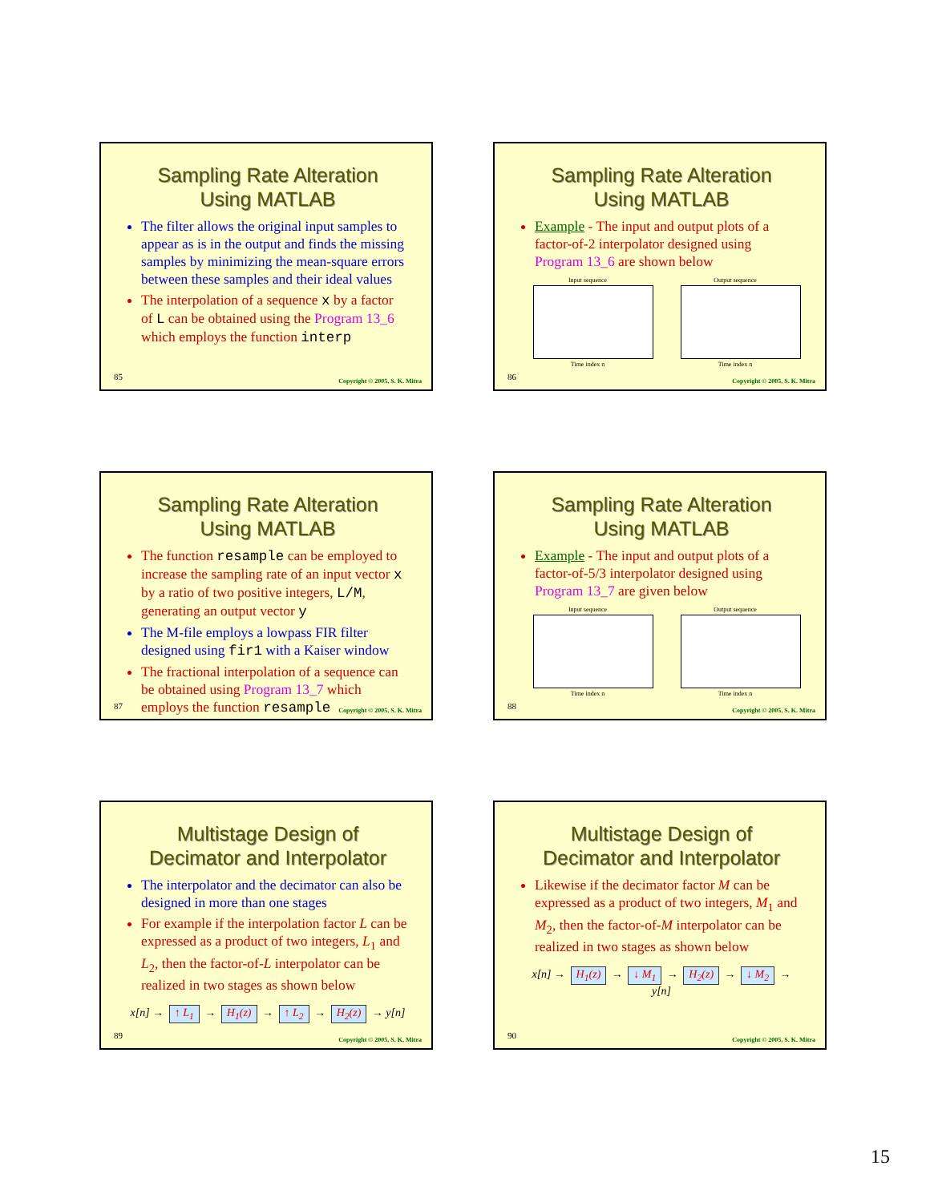Sampling Rate Alteration
Using MATLAB
The filter allows the original input samples to appear as is in the output and finds the missing samples by minimizing the mean-square errors between these samples and their ideal values
The interpolation of a sequence x by a factor of L can be obtained using the Program 13_6 which employs the function interp
85 Copyright © 2005, S. K. Mitra
Sampling Rate Alteration
Using MATLAB
Example - The input and output plots of a factor-of-2 interpolator designed using Program 13_6 are shown below
Input sequence
Time index n
Output sequence
Time index n
86 Copyright © 2005, S. K. Mitra
Sampling Rate Alteration
Using MATLAB
The function resample can be employed to increase the sampling rate of an input vector x by a ratio of two positive integers, L/M, generating an output vector y
The M-file employs a lowpass FIR filter designed using fir1 with a Kaiser window
The fractional interpolation of a sequence can be obtained using Program 13_7 which employs the function resample
87 Copyright © 2005, S. K. Mitra
Sampling Rate Alteration
Using MATLAB
Example - The input and output plots of a factor-of-5/3 interpolator designed using Program 13_7 are given below
Input sequence
Time index n
Output sequence
Time index n
88 Copyright © 2005, S. K. Mitra
Multistage Design of
Decimator and Interpolator
The interpolator and the decimator can also be designed in more than one stages
For example if the interpolation factor L can be expressed as a product of two integers, L<sub>1</sub> and L<sub>2</sub>, then the factor-of-L interpolator can be realized in two stages as shown below
x[n] → ↑ L<sub>1</sub> → H<sub>1</sub>(z) → ↑ L<sub>2</sub> → H<sub>2</sub>(z) → y[n]
89 Copyright © 2005, S. K. Mitra
Multistage Design of
Decimator and Interpolator
Likewise if the decimator factor M can be expressed as a product of two integers, M<sub>1</sub> and M<sub>2</sub>, then the factor-of-M interpolator can be realized in two stages as shown below
x[n] → H<sub>1</sub>(z) → ↓ M<sub>1</sub> → H<sub>2</sub>(z) → ↓ M<sub>2</sub> → y[n]
90 Copyright © 2005, S. K. Mitra
15